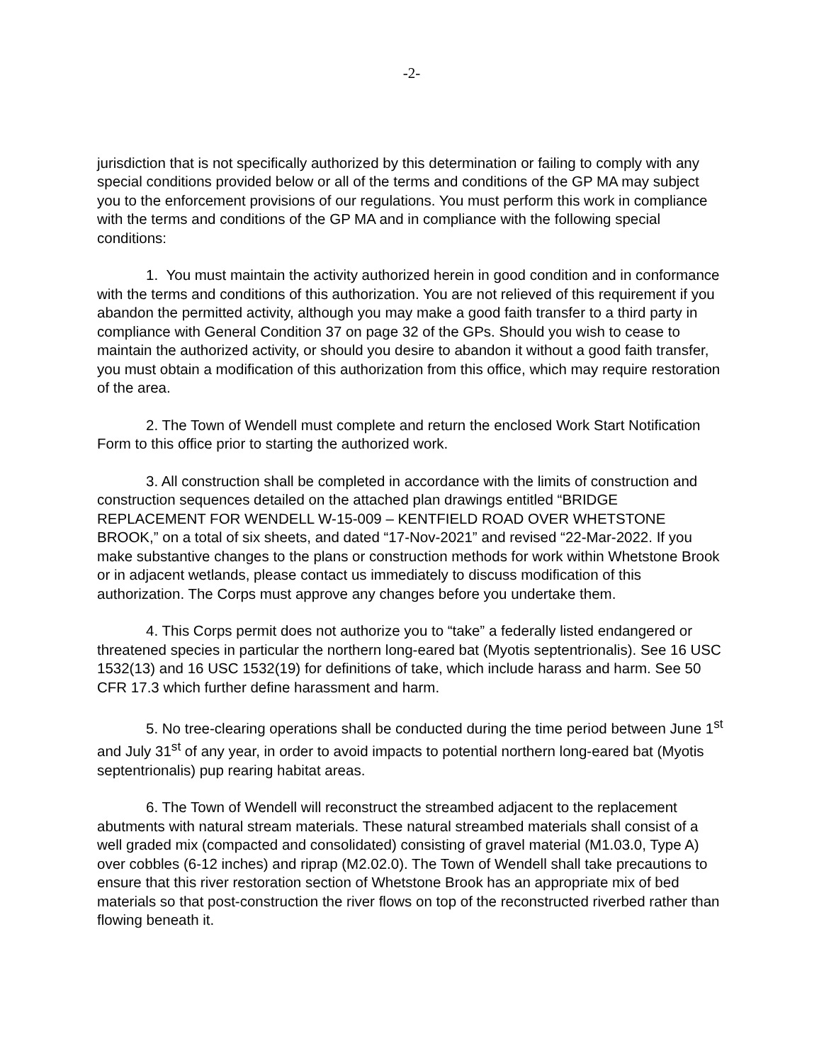-2-
jurisdiction that is not specifically authorized by this determination or failing to comply with any special conditions provided below or all of the terms and conditions of the GP MA may subject you to the enforcement provisions of our regulations. You must perform this work in compliance with the terms and conditions of the GP MA and in compliance with the following special conditions:
1. You must maintain the activity authorized herein in good condition and in conformance with the terms and conditions of this authorization. You are not relieved of this requirement if you abandon the permitted activity, although you may make a good faith transfer to a third party in compliance with General Condition 37 on page 32 of the GPs. Should you wish to cease to maintain the authorized activity, or should you desire to abandon it without a good faith transfer, you must obtain a modification of this authorization from this office, which may require restoration of the area.
2. The Town of Wendell must complete and return the enclosed Work Start Notification Form to this office prior to starting the authorized work.
3. All construction shall be completed in accordance with the limits of construction and construction sequences detailed on the attached plan drawings entitled “BRIDGE REPLACEMENT FOR WENDELL W-15-009 – KENTFIELD ROAD OVER WHETSTONE BROOK,” on a total of six sheets, and dated “17-Nov-2021” and revised “22-Mar-2022. If you make substantive changes to the plans or construction methods for work within Whetstone Brook or in adjacent wetlands, please contact us immediately to discuss modification of this authorization. The Corps must approve any changes before you undertake them.
4. This Corps permit does not authorize you to “take” a federally listed endangered or threatened species in particular the northern long-eared bat (Myotis septentrionalis). See 16 USC 1532(13) and 16 USC 1532(19) for definitions of take, which include harass and harm. See 50 CFR 17.3 which further define harassment and harm.
5. No tree-clearing operations shall be conducted during the time period between June 1<sup>st</sup> and July 31<sup>st</sup> of any year, in order to avoid impacts to potential northern long-eared bat (Myotis septentrionalis) pup rearing habitat areas.
6. The Town of Wendell will reconstruct the streambed adjacent to the replacement abutments with natural stream materials. These natural streambed materials shall consist of a well graded mix (compacted and consolidated) consisting of gravel material (M1.03.0, Type A) over cobbles (6-12 inches) and riprap (M2.02.0). The Town of Wendell shall take precautions to ensure that this river restoration section of Whetstone Brook has an appropriate mix of bed materials so that post-construction the river flows on top of the reconstructed riverbed rather than flowing beneath it.